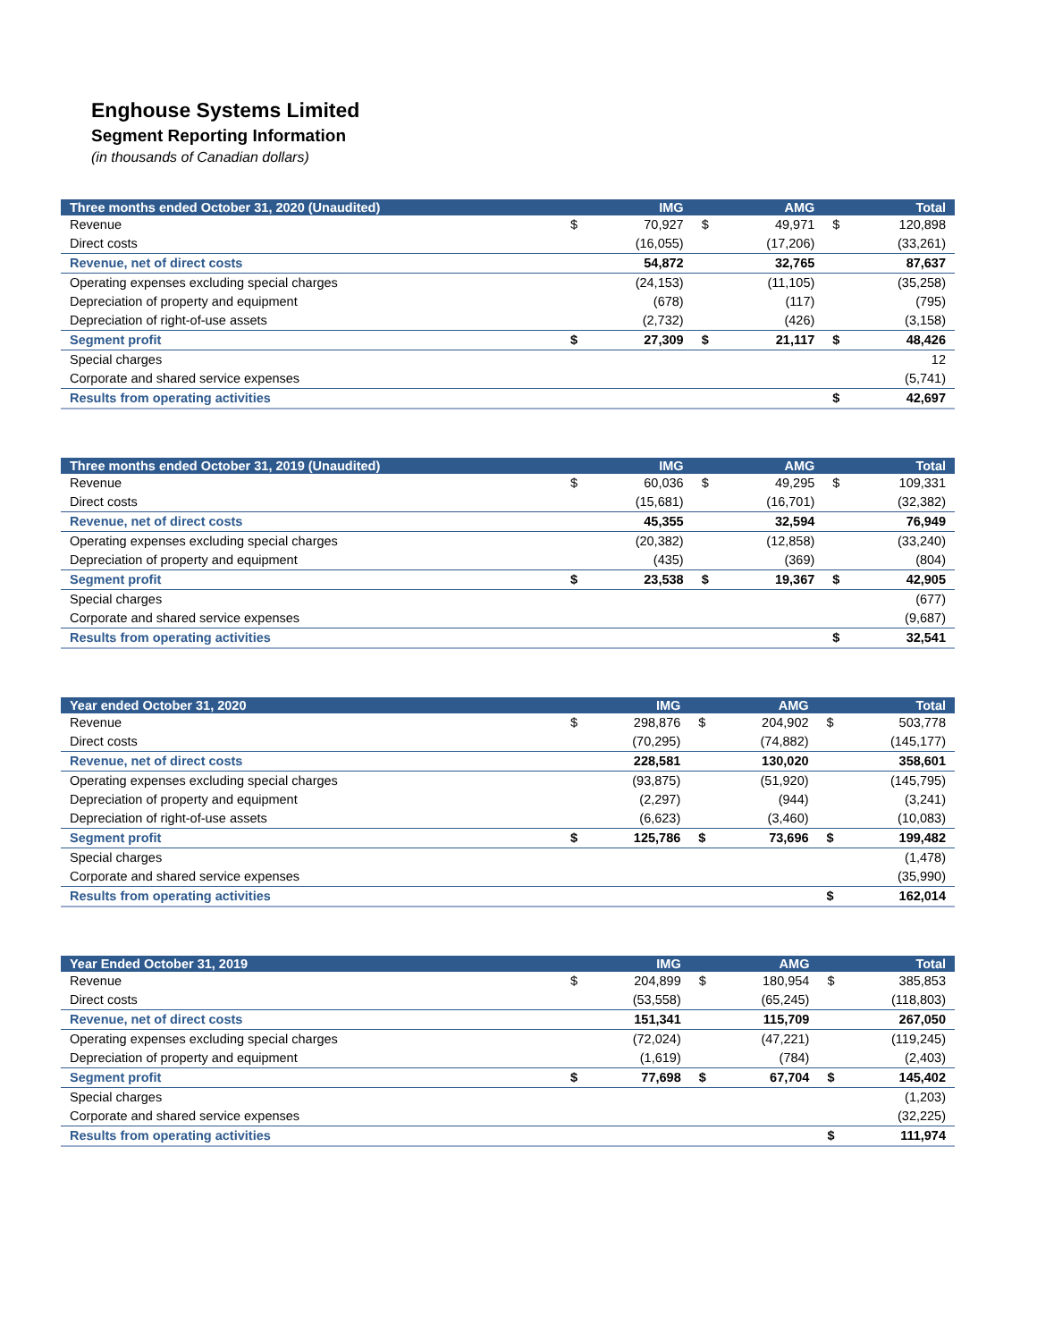Enghouse Systems Limited
Segment Reporting Information
(in thousands of Canadian dollars)
| Three months ended October 31, 2020 (Unaudited) | | IMG | | AMG | | Total |
| --- | --- | --- | --- | --- | --- | --- |
| Revenue | $ | 70,927 | $ | 49,971 | $ | 120,898 |
| Direct costs | | (16,055) | | (17,206) | | (33,261) |
| Revenue, net of direct costs | | 54,872 | | 32,765 | | 87,637 |
| Operating expenses excluding special charges | | (24,153) | | (11,105) | | (35,258) |
| Depreciation of property and equipment | | (678) | | (117) | | (795) |
| Depreciation of right-of-use assets | | (2,732) | | (426) | | (3,158) |
| Segment profit | $ | 27,309 | $ | 21,117 | $ | 48,426 |
| Special charges | | | | | | 12 |
| Corporate and shared service expenses | | | | | | (5,741) |
| Results from operating activities | | | | | $ | 42,697 |
| Three months ended October 31, 2019 (Unaudited) | | IMG | | AMG | | Total |
| --- | --- | --- | --- | --- | --- | --- |
| Revenue | $ | 60,036 | $ | 49,295 | $ | 109,331 |
| Direct costs | | (15,681) | | (16,701) | | (32,382) |
| Revenue, net of direct costs | | 45,355 | | 32,594 | | 76,949 |
| Operating expenses excluding special charges | | (20,382) | | (12,858) | | (33,240) |
| Depreciation of property and equipment | | (435) | | (369) | | (804) |
| Segment profit | $ | 23,538 | $ | 19,367 | $ | 42,905 |
| Special charges | | | | | | (677) |
| Corporate and shared service expenses | | | | | | (9,687) |
| Results from operating activities | | | | | $ | 32,541 |
| Year ended October 31, 2020 | | IMG | | AMG | | Total |
| --- | --- | --- | --- | --- | --- | --- |
| Revenue | $ | 298,876 | $ | 204,902 | $ | 503,778 |
| Direct costs | | (70,295) | | (74,882) | | (145,177) |
| Revenue, net of direct costs | | 228,581 | | 130,020 | | 358,601 |
| Operating expenses excluding special charges | | (93,875) | | (51,920) | | (145,795) |
| Depreciation of property and equipment | | (2,297) | | (944) | | (3,241) |
| Depreciation of right-of-use assets | | (6,623) | | (3,460) | | (10,083) |
| Segment profit | $ | 125,786 | $ | 73,696 | $ | 199,482 |
| Special charges | | | | | | (1,478) |
| Corporate and shared service expenses | | | | | | (35,990) |
| Results from operating activities | | | | | $ | 162,014 |
| Year Ended October 31, 2019 | | IMG | | AMG | | Total |
| --- | --- | --- | --- | --- | --- | --- |
| Revenue | $ | 204,899 | $ | 180,954 | $ | 385,853 |
| Direct costs | | (53,558) | | (65,245) | | (118,803) |
| Revenue, net of direct costs | | 151,341 | | 115,709 | | 267,050 |
| Operating expenses excluding special charges | | (72,024) | | (47,221) | | (119,245) |
| Depreciation of property and equipment | | (1,619) | | (784) | | (2,403) |
| Segment profit | $ | 77,698 | $ | 67,704 | $ | 145,402 |
| Special charges | | | | | | (1,203) |
| Corporate and shared service expenses | | | | | | (32,225) |
| Results from operating activities | | | | | $ | 111,974 |